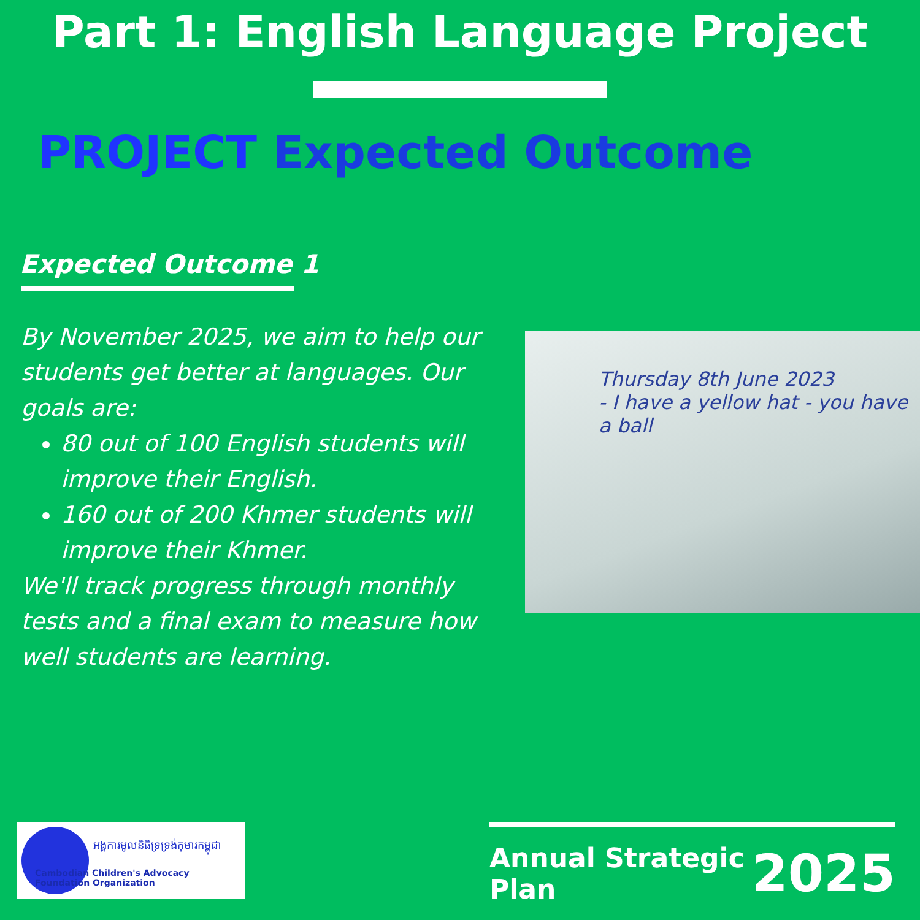Part 1: English Language Project
PROJECT Expected Outcome
Expected Outcome 1
By November 2025, we aim to help our students get better at languages. Our goals are:
80 out of 100 English students will improve their English.
160 out of 200 Khmer students will improve their Khmer.
We'll track progress through monthly tests and a final exam to measure how well students are learning.
Thursday 8th June 2023
- I have a yellow hat - you have a ball
អង្គការមូលនិធិទ្រទ្រង់កុមារកម្ពុជា
Cambodian Children's Advocacy Foundation Organization
Annual Strategic Plan 2025